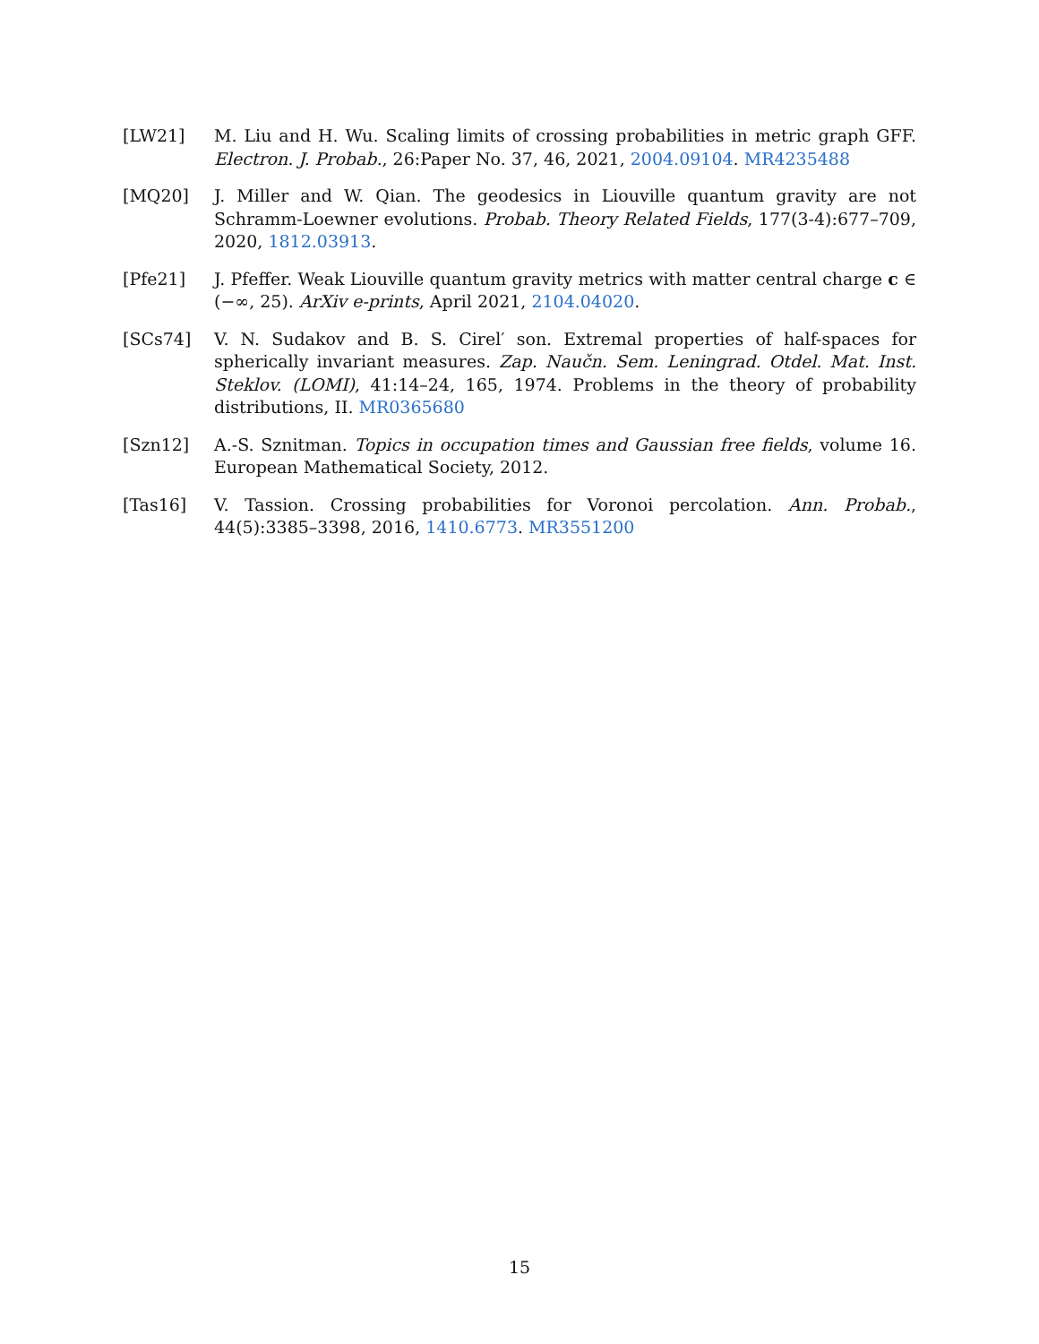[LW21] M. Liu and H. Wu. Scaling limits of crossing probabilities in metric graph GFF. Electron. J. Probab., 26:Paper No. 37, 46, 2021, 2004.09104. MR4235488
[MQ20] J. Miller and W. Qian. The geodesics in Liouville quantum gravity are not Schramm-Loewner evolutions. Probab. Theory Related Fields, 177(3-4):677–709, 2020, 1812.03913.
[Pfe21] J. Pfeffer. Weak Liouville quantum gravity metrics with matter central charge c ∈ (−∞, 25). ArXiv e-prints, April 2021, 2104.04020.
[SCs74] V. N. Sudakov and B. S. Cirel′ son. Extremal properties of half-spaces for spherically invariant measures. Zap. Naučn. Sem. Leningrad. Otdel. Mat. Inst. Steklov. (LOMI), 41:14–24, 165, 1974. Problems in the theory of probability distributions, II. MR0365680
[Szn12] A.-S. Sznitman. Topics in occupation times and Gaussian free fields, volume 16. European Mathematical Society, 2012.
[Tas16] V. Tassion. Crossing probabilities for Voronoi percolation. Ann. Probab., 44(5):3385–3398, 2016, 1410.6773. MR3551200
15